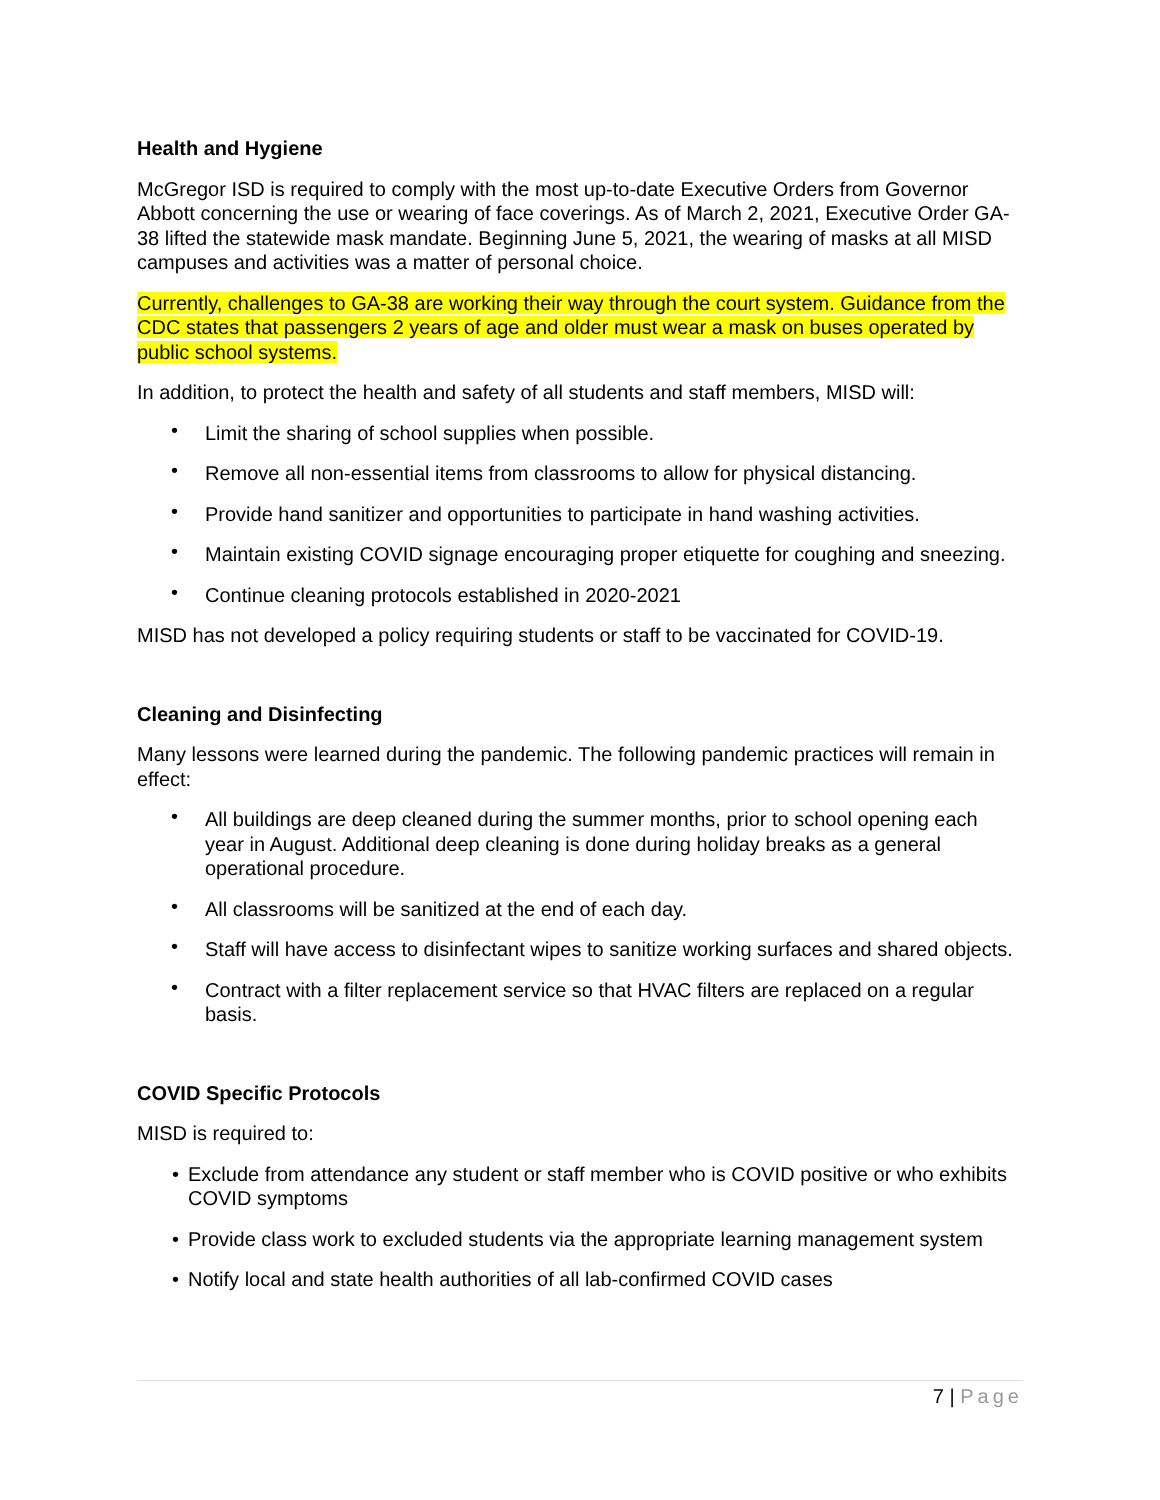Health and Hygiene
McGregor ISD is required to comply with the most up-to-date Executive Orders from Governor Abbott concerning the use or wearing of face coverings. As of March 2, 2021, Executive Order GA-38 lifted the statewide mask mandate. Beginning June 5, 2021, the wearing of masks at all MISD campuses and activities was a matter of personal choice.
Currently, challenges to GA-38 are working their way through the court system. Guidance from the CDC states that passengers 2 years of age and older must wear a mask on buses operated by public school systems.
In addition, to protect the health and safety of all students and staff members, MISD will:
• Limit the sharing of school supplies when possible.
• Remove all non-essential items from classrooms to allow for physical distancing.
• Provide hand sanitizer and opportunities to participate in hand washing activities.
• Maintain existing COVID signage encouraging proper etiquette for coughing and sneezing.
• Continue cleaning protocols established in 2020-2021
MISD has not developed a policy requiring students or staff to be vaccinated for COVID-19.
Cleaning and Disinfecting
Many lessons were learned during the pandemic. The following pandemic practices will remain in effect:
• All buildings are deep cleaned during the summer months, prior to school opening each year in August. Additional deep cleaning is done during holiday breaks as a general operational procedure.
• All classrooms will be sanitized at the end of each day.
• Staff will have access to disinfectant wipes to sanitize working surfaces and shared objects.
• Contract with a filter replacement service so that HVAC filters are replaced on a regular basis.
COVID Specific Protocols
MISD is required to:
• Exclude from attendance any student or staff member who is COVID positive or who exhibits COVID symptoms
• Provide class work to excluded students via the appropriate learning management system
• Notify local and state health authorities of all lab-confirmed COVID cases
7 | Page